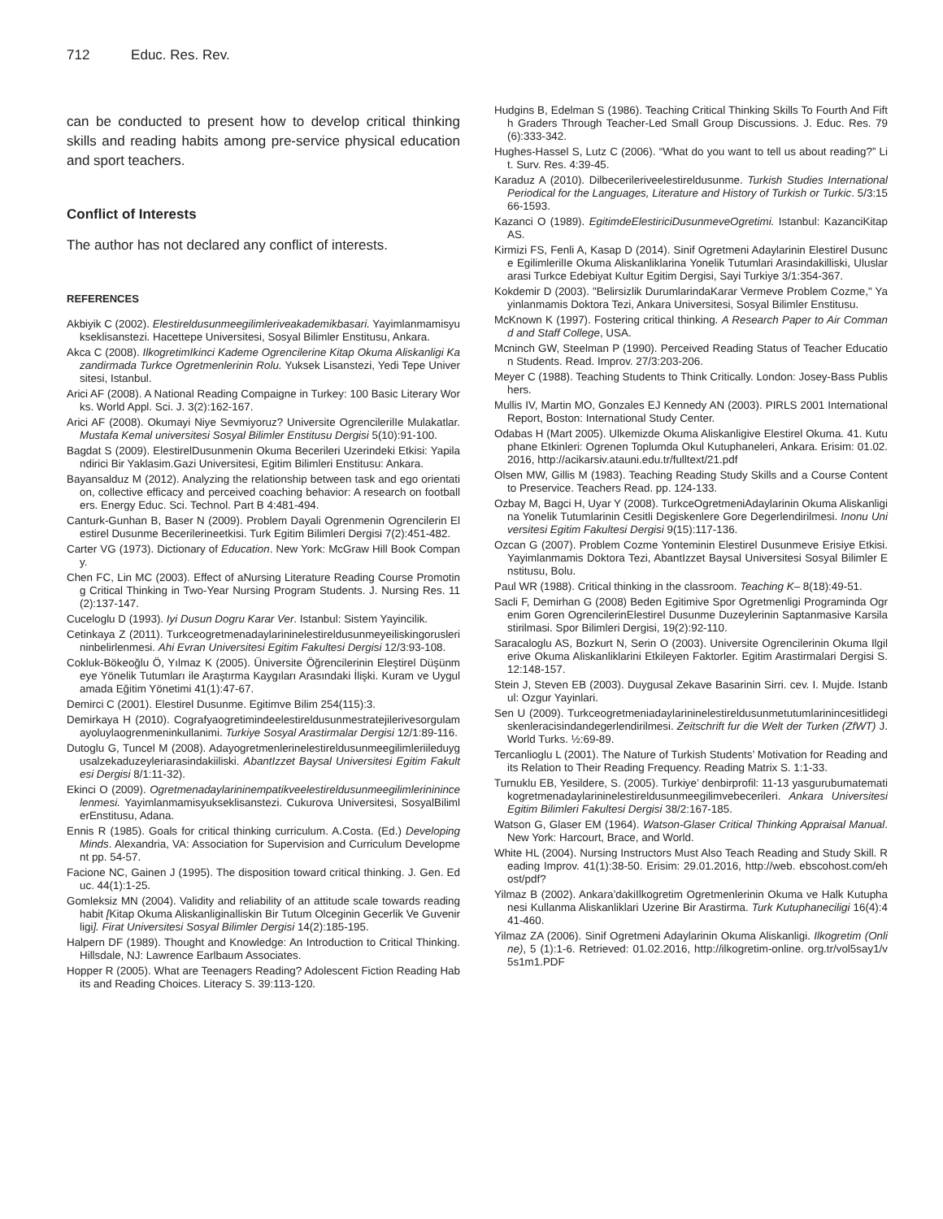712 Educ. Res. Rev.
can be conducted to present how to develop critical thinking skills and reading habits among pre-service physical education and sport teachers.
Conflict of Interests
The author has not declared any conflict of interests.
REFERENCES
Akbiyik C (2002). Elestireldusunmeegilimleriveakademikbasari. Yayimlanmamisyukseklisanstezi. Hacettepe Universitesi, Sosyal Bilimler Enstitusu, Ankara.
Akca C (2008). IlkogretimIkinci Kademe Ogrencilerine Kitap Okuma Aliskanligi Kazandirmada Turkce Ogretmenlerinin Rolu. Yuksek Lisanstezi, Yedi Tepe Universitesi, Istanbul.
Arici AF (2008). A National Reading Compaigne in Turkey: 100 Basic Literary Works. World Appl. Sci. J. 3(2):162-167.
Arici AF (2008). Okumayi Niye Sevmiyoruz? Universite OgrencilerilIe Mulakatlar. Mustafa Kemal universitesi Sosyal Bilimler Enstitusu Dergisi 5(10):91-100.
Bagdat S (2009). ElestirelDusunmenin Okuma Becerileri Uzerindeki Etkisi: Yapilandirici Bir Yaklasim.Gazi Universitesi, Egitim Bilimleri Enstitusu: Ankara.
Bayansalduz M (2012). Analyzing the relationship between task and ego orientation, collective efficacy and perceived coaching behavior: A research on footballers. Energy Educ. Sci. Technol. Part B 4:481-494.
Canturk-Gunhan B, Baser N (2009). Problem Dayali Ogrenmenin Ogrencilerin Elestirel Dusunme Becerilerineetkisi. Turk Egitim Bilimleri Dergisi 7(2):451-482.
Carter VG (1973). Dictionary of Education. New York: McGraw Hill Book Company.
Chen FC, Lin MC (2003). Effect of aNursing Literature Reading Course Promoting Critical Thinking in Two-Year Nursing Program Students. J. Nursing Res. 11(2):137-147.
Cuceloglu D (1993). Iyi Dusun Dogru Karar Ver. Istanbul: Sistem Yayincilik.
Cetinkaya Z (2011). Turkceogretmenadaylarininelestireldusunmeyeiliskingoruslerininbelirlenmesi. Ahi Evran Universitesi Egitim Fakultesi Dergisi 12/3:93-108.
Cokluk-Bökeoğlu Ö, Yılmaz K (2005). Üniversite Öğrencilerinin Eleştirel Düşünmeye Yönelik Tutumları ile Araştırma Kaygıları Arasındaki İlişki. Kuram ve Uygulamada Eğitim Yönetimi 41(1):47-67.
Demirci C (2001). Elestirel Dusunme. Egitimve Bilim 254(115):3.
Demirkaya H (2010). Cografyaogretimindeelestireldusunmestratejilerivesorgulamayoluylaogrenmeninkullanimi. Turkiye Sosyal Arastirmalar Dergisi 12/1:89-116.
Dutoglu G, Tuncel M (2008). Adayogretmenlerinelestireldusunmeegilimleriileduygusalzekaduzeyleriarasindakiiliski. AbantIzzet Baysal Universitesi Egitim Fakultesi Dergisi 8/1:11-32).
Ekinci O (2009). Ogretmenadaylarininempatikveelestireldusunmeegilimlerininincelenmesi. Yayimlanmamisyukseklisanstezi. Cukurova Universitesi, SosyalBilimlerEnstitusu, Adana.
Ennis R (1985). Goals for critical thinking curriculum. A.Costa. (Ed.) Developing Minds. Alexandria, VA: Association for Supervision and Curriculum Development pp. 54-57.
Facione NC, Gainen J (1995). The disposition toward critical thinking. J. Gen. Educ. 44(1):1-25.
Gomleksiz MN (2004). Validity and reliability of an attitude scale towards reading habit [Kitap Okuma Aliskanliginalliskin Bir Tutum Olceginin Gecerlik Ve Guvenirligi]. Firat Universitesi Sosyal Bilimler Dergisi 14(2):185-195.
Halpern DF (1989). Thought and Knowledge: An Introduction to Critical Thinking. Hillsdale, NJ: Lawrence Earlbaum Associates.
Hopper R (2005). What are Teenagers Reading? Adolescent Fiction Reading Habits and Reading Choices. Literacy S. 39:113-120.
Hudgins B, Edelman S (1986). Teaching Critical Thinking Skills To Fourth And Fifth Graders Through Teacher-Led Small Group Discussions. J. Educ. Res. 79(6):333-342.
Hughes-Hassel S, Lutz C (2006). “What do you want to tell us about reading?” Lit. Surv. Res. 4:39-45.
Karaduz A (2010). Dilbecerileriveelestireldusunme. Turkish Studies International Periodical for the Languages, Literature and History of Turkish or Turkic. 5/3:1566-1593.
Kazanci O (1989). EgitimdeElestiriciDusunmeveOgretimi. Istanbul: KazanciKitap AS.
Kirmizi FS, Fenli A, Kasap D (2014). Sinif Ogretmeni Adaylarinin Elestirel Dusunce EgilimlerilIe Okuma Aliskanliklarina Yonelik Tutumlari Arasindakilliski, Uluslararasi Turkce Edebiyat Kultur Egitim Dergisi, Sayi Turkiye 3/1:354-367.
Kokdemir D (2003). "Belirsizlik DurumlarindaKarar Vermeve Problem Cozme," Yayinlanmamis Doktora Tezi, Ankara Universitesi, Sosyal Bilimler Enstitusu.
McKnown K (1997). Fostering critical thinking. A Research Paper to Air Command and Staff College, USA.
Mcninch GW, Steelman P (1990). Perceived Reading Status of Teacher Education Students. Read. Improv. 27/3:203-206.
Meyer C (1988). Teaching Students to Think Critically. London: Josey-Bass Publishers.
Mullis IV, Martin MO, Gonzales EJ Kennedy AN (2003). PIRLS 2001 International Report, Boston: International Study Center.
Odabas H (Mart 2005). Ulkemizde Okuma Aliskanligive Elestirel Okuma. 41. Kutuphane Etkinleri: Ogrenen Toplumda Okul Kutuphaneleri, Ankara. Erisim: 01.02.2016, http://acikarsiv.atauni.edu.tr/fulltext/21.pdf
Olsen MW, Gillis M (1983). Teaching Reading Study Skills and a Course Content to Preservice. Teachers Read. pp. 124-133.
Ozbay M, Bagci H, Uyar Y (2008). TurkceOgretmeniAdaylarinin Okuma Aliskanligina Yonelik Tutumlarinin Cesitli Degiskenlere Gore Degerlendirilmesi. Inonu Universitesi Egitim Fakultesi Dergisi 9(15):117-136.
Ozcan G (2007). Problem Cozme Yonteminin Elestirel Dusunmeve Erisiye Etkisi. Yayimlanmamis Doktora Tezi, AbantIzzet Baysal Universitesi Sosyal Bilimler Enstitusu, Bolu.
Paul WR (1988). Critical thinking in the classroom. Teaching K– 8(18):49-51.
Sacli F, Demirhan G (2008) Beden Egitimive Spor Ogretmenligi Programinda Ogrenim Goren OgrencilerinElestirel Dusunme Duzeylerinin Saptanmasive Karsilastirilmasi. Spor Bilimleri Dergisi, 19(2):92-110.
Saracaloglu AS, Bozkurt N, Serin O (2003). Universite Ogrencilerinin Okuma Ilgilerive Okuma Aliskanliklarini Etkileyen Faktorler. Egitim Arastirmalari Dergisi S. 12:148-157.
Stein J, Steven EB (2003). Duygusal Zekave Basarinin Sirri. cev. I. Mujde. Istanbul: Ozgur Yayinlari.
Sen U (2009). Turkceogretmeniadaylarininelestireldusunmetutumlarinincesitlidegiskenleracisindandegerlendirilmesi. Zeitschrift fur die Welt der Turken (ZfWT) J. World Turks. ½:69-89.
Tercanlioglu L (2001). The Nature of Turkish Students’ Motivation for Reading and its Relation to Their Reading Frequency. Reading Matrix S. 1:1-33.
Turnuklu EB, Yesildere, S. (2005). Turkiye’ denbirprofil: 11-13 yasgurubumatematikogretmenadaylarininelestireldusunmeegilimvebecerileri. Ankara Universitesi Egitim Bilimleri Fakultesi Dergisi 38/2:167-185.
Watson G, Glaser EM (1964). Watson-Glaser Critical Thinking Appraisal Manual. New York: Harcourt, Brace, and World.
White HL (2004). Nursing Instructors Must Also Teach Reading and Study Skill. Reading Improv. 41(1):38-50. Erisim: 29.01.2016, http://web. ebscohost.com/ehost/pdf?
Yilmaz B (2002). Ankara’dakiIlkogretim Ogretmenlerinin Okuma ve Halk Kutuphanesi Kullanma Aliskanliklari Uzerine Bir Arastirma. Turk Kutuphaneciligi 16(4):441-460.
Yilmaz ZA (2006). Sinif Ogretmeni Adaylarinin Okuma Aliskanligi. Ilkogretim (Online), 5 (1):1-6. Retrieved: 01.02.2016, http://ilkogretim-online. org.tr/vol5say1/v5s1m1.PDF